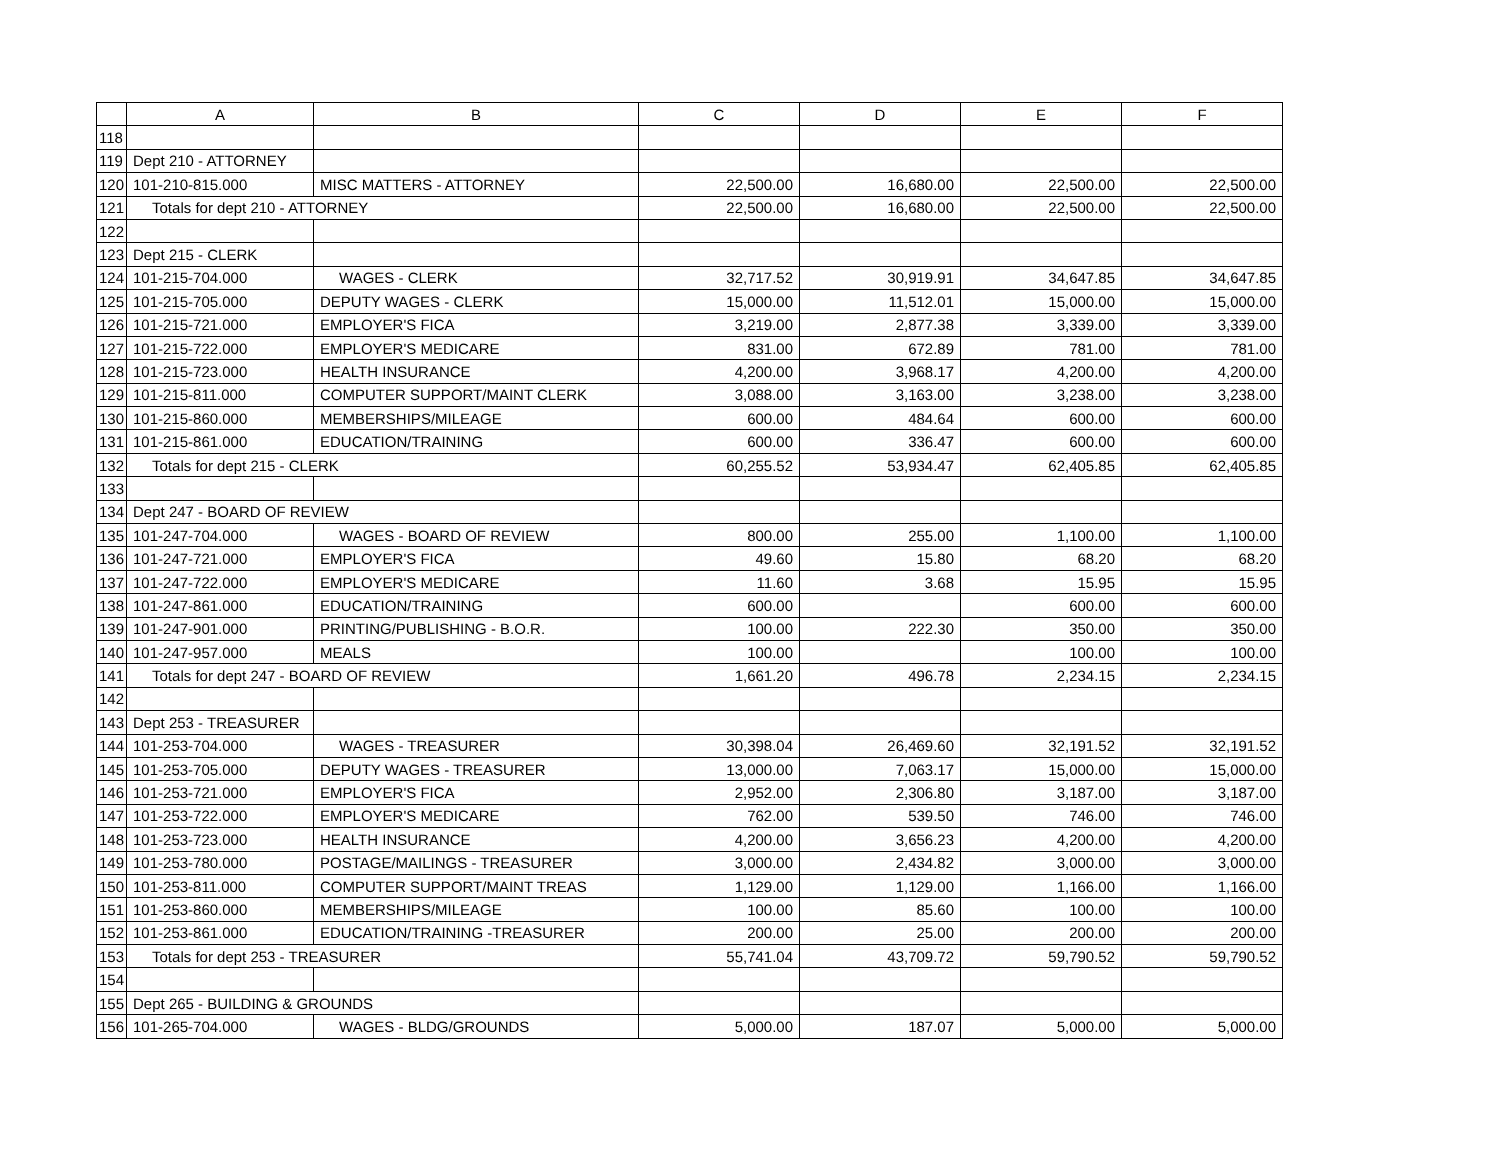| | A | B | C | D | E | F |
| --- | --- | --- | --- | --- | --- | --- |
| 118 | | | | | | |
| 119 | Dept 210 - ATTORNEY | | | | | |
| 120 | 101-210-815.000 | MISC MATTERS - ATTORNEY | 22,500.00 | 16,680.00 | 22,500.00 | 22,500.00 |
| 121 | Totals for dept 210 - ATTORNEY | | 22,500.00 | 16,680.00 | 22,500.00 | 22,500.00 |
| 122 | | | | | | |
| 123 | Dept 215 - CLERK | | | | | |
| 124 | 101-215-704.000 | WAGES - CLERK | 32,717.52 | 30,919.91 | 34,647.85 | 34,647.85 |
| 125 | 101-215-705.000 | DEPUTY WAGES - CLERK | 15,000.00 | 11,512.01 | 15,000.00 | 15,000.00 |
| 126 | 101-215-721.000 | EMPLOYER'S FICA | 3,219.00 | 2,877.38 | 3,339.00 | 3,339.00 |
| 127 | 101-215-722.000 | EMPLOYER'S MEDICARE | 831.00 | 672.89 | 781.00 | 781.00 |
| 128 | 101-215-723.000 | HEALTH INSURANCE | 4,200.00 | 3,968.17 | 4,200.00 | 4,200.00 |
| 129 | 101-215-811.000 | COMPUTER SUPPORT/MAINT CLERK | 3,088.00 | 3,163.00 | 3,238.00 | 3,238.00 |
| 130 | 101-215-860.000 | MEMBERSHIPS/MILEAGE | 600.00 | 484.64 | 600.00 | 600.00 |
| 131 | 101-215-861.000 | EDUCATION/TRAINING | 600.00 | 336.47 | 600.00 | 600.00 |
| 132 | Totals for dept 215 - CLERK | | 60,255.52 | 53,934.47 | 62,405.85 | 62,405.85 |
| 133 | | | | | | |
| 134 | Dept 247 - BOARD OF REVIEW | | | | | |
| 135 | 101-247-704.000 | WAGES - BOARD OF REVIEW | 800.00 | 255.00 | 1,100.00 | 1,100.00 |
| 136 | 101-247-721.000 | EMPLOYER'S FICA | 49.60 | 15.80 | 68.20 | 68.20 |
| 137 | 101-247-722.000 | EMPLOYER'S MEDICARE | 11.60 | 3.68 | 15.95 | 15.95 |
| 138 | 101-247-861.000 | EDUCATION/TRAINING | 600.00 | | 600.00 | 600.00 |
| 139 | 101-247-901.000 | PRINTING/PUBLISHING - B.O.R. | 100.00 | 222.30 | 350.00 | 350.00 |
| 140 | 101-247-957.000 | MEALS | 100.00 | | 100.00 | 100.00 |
| 141 | Totals for dept 247 - BOARD OF REVIEW | | 1,661.20 | 496.78 | 2,234.15 | 2,234.15 |
| 142 | | | | | | |
| 143 | Dept 253 - TREASURER | | | | | |
| 144 | 101-253-704.000 | WAGES - TREASURER | 30,398.04 | 26,469.60 | 32,191.52 | 32,191.52 |
| 145 | 101-253-705.000 | DEPUTY WAGES - TREASURER | 13,000.00 | 7,063.17 | 15,000.00 | 15,000.00 |
| 146 | 101-253-721.000 | EMPLOYER'S FICA | 2,952.00 | 2,306.80 | 3,187.00 | 3,187.00 |
| 147 | 101-253-722.000 | EMPLOYER'S MEDICARE | 762.00 | 539.50 | 746.00 | 746.00 |
| 148 | 101-253-723.000 | HEALTH INSURANCE | 4,200.00 | 3,656.23 | 4,200.00 | 4,200.00 |
| 149 | 101-253-780.000 | POSTAGE/MAILINGS - TREASURER | 3,000.00 | 2,434.82 | 3,000.00 | 3,000.00 |
| 150 | 101-253-811.000 | COMPUTER SUPPORT/MAINT TREAS | 1,129.00 | 1,129.00 | 1,166.00 | 1,166.00 |
| 151 | 101-253-860.000 | MEMBERSHIPS/MILEAGE | 100.00 | 85.60 | 100.00 | 100.00 |
| 152 | 101-253-861.000 | EDUCATION/TRAINING -TREASURER | 200.00 | 25.00 | 200.00 | 200.00 |
| 153 | Totals for dept 253 - TREASURER | | 55,741.04 | 43,709.72 | 59,790.52 | 59,790.52 |
| 154 | | | | | | |
| 155 | Dept 265 - BUILDING & GROUNDS | | | | | |
| 156 | 101-265-704.000 | WAGES - BLDG/GROUNDS | 5,000.00 | 187.07 | 5,000.00 | 5,000.00 |